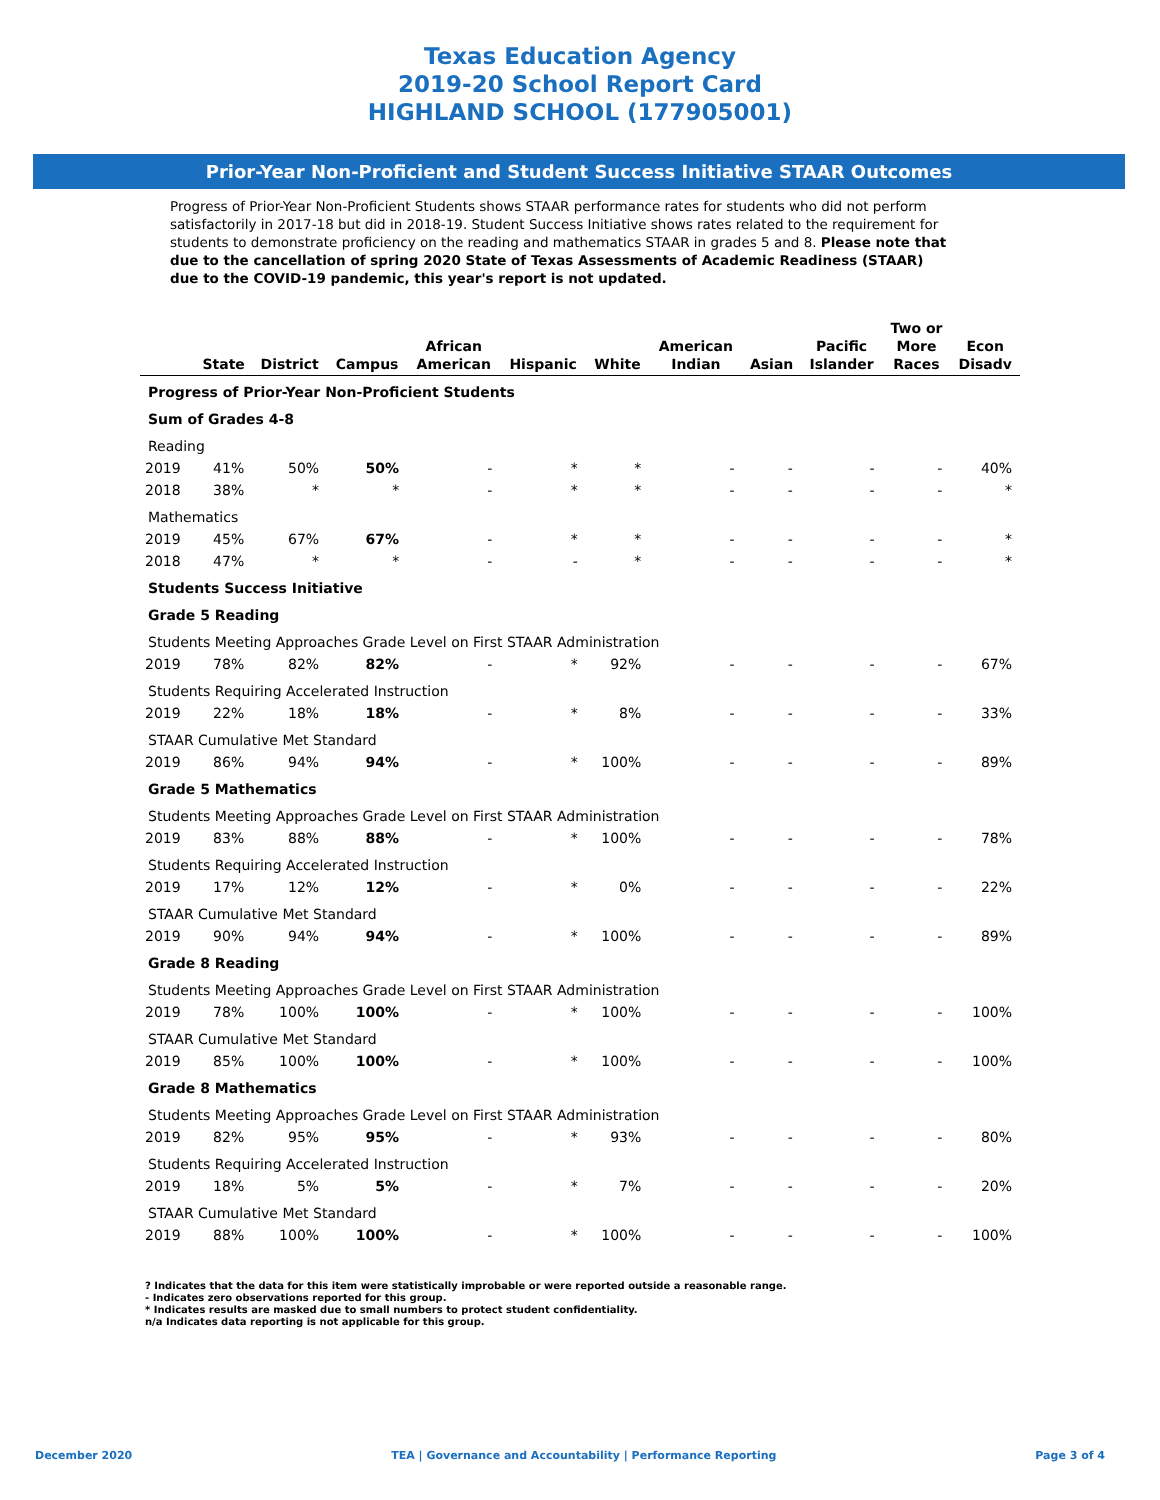Texas Education Agency
2019-20 School Report Card
HIGHLAND SCHOOL (177905001)
Prior-Year Non-Proficient and Student Success Initiative STAAR Outcomes
Progress of Prior-Year Non-Proficient Students shows STAAR performance rates for students who did not perform satisfactorily in 2017-18 but did in 2018-19. Student Success Initiative shows rates related to the requirement for students to demonstrate proficiency on the reading and mathematics STAAR in grades 5 and 8. Please note that due to the cancellation of spring 2020 State of Texas Assessments of Academic Readiness (STAAR) due to the COVID-19 pandemic, this year's report is not updated.
| | State | District | Campus | African American | Hispanic | White | American Indian | Asian | Pacific Islander | Two or More Races | Econ Disadv |
| --- | --- | --- | --- | --- | --- | --- | --- | --- | --- | --- | --- |
| Progress of Prior-Year Non-Proficient Students | | | | | | | | | | | |
| Sum of Grades 4-8 | | | | | | | | | | | |
| Reading | | | | | | | | | | | |
| 2019 | 41% | 50% | 50% | - | * | * | - | - | - | - | 40% |
| 2018 | 38% | * | * | - | * | * | - | - | - | - | * |
| Mathematics | | | | | | | | | | | |
| 2019 | 45% | 67% | 67% | - | * | * | - | - | - | - | * |
| 2018 | 47% | * | * | - | - | * | - | - | - | - | * |
| Students Success Initiative | | | | | | | | | | | |
| Grade 5 Reading | | | | | | | | | | | |
| Students Meeting Approaches Grade Level on First STAAR Administration | | | | | | | | | | | |
| 2019 | 78% | 82% | 82% | - | * | 92% | - | - | - | - | 67% |
| Students Requiring Accelerated Instruction | | | | | | | | | | | |
| 2019 | 22% | 18% | 18% | - | * | 8% | - | - | - | - | 33% |
| STAAR Cumulative Met Standard | | | | | | | | | | | |
| 2019 | 86% | 94% | 94% | - | * | 100% | - | - | - | - | 89% |
| Grade 5 Mathematics | | | | | | | | | | | |
| Students Meeting Approaches Grade Level on First STAAR Administration | | | | | | | | | | | |
| 2019 | 83% | 88% | 88% | - | * | 100% | - | - | - | - | 78% |
| Students Requiring Accelerated Instruction | | | | | | | | | | | |
| 2019 | 17% | 12% | 12% | - | * | 0% | - | - | - | - | 22% |
| STAAR Cumulative Met Standard | | | | | | | | | | | |
| 2019 | 90% | 94% | 94% | - | * | 100% | - | - | - | - | 89% |
| Grade 8 Reading | | | | | | | | | | | |
| Students Meeting Approaches Grade Level on First STAAR Administration | | | | | | | | | | | |
| 2019 | 78% | 100% | 100% | - | * | 100% | - | - | - | - | 100% |
| STAAR Cumulative Met Standard | | | | | | | | | | | |
| 2019 | 85% | 100% | 100% | - | * | 100% | - | - | - | - | 100% |
| Grade 8 Mathematics | | | | | | | | | | | |
| Students Meeting Approaches Grade Level on First STAAR Administration | | | | | | | | | | | |
| 2019 | 82% | 95% | 95% | - | * | 93% | - | - | - | - | 80% |
| Students Requiring Accelerated Instruction | | | | | | | | | | | |
| 2019 | 18% | 5% | 5% | - | * | 7% | - | - | - | - | 20% |
| STAAR Cumulative Met Standard | | | | | | | | | | | |
| 2019 | 88% | 100% | 100% | - | * | 100% | - | - | - | - | 100% |
? Indicates that the data for this item were statistically improbable or were reported outside a reasonable range.
- Indicates zero observations reported for this group.
* Indicates results are masked due to small numbers to protect student confidentiality.
n/a Indicates data reporting is not applicable for this group.
December 2020 TEA | Governance and Accountability | Performance Reporting Page 3 of 4